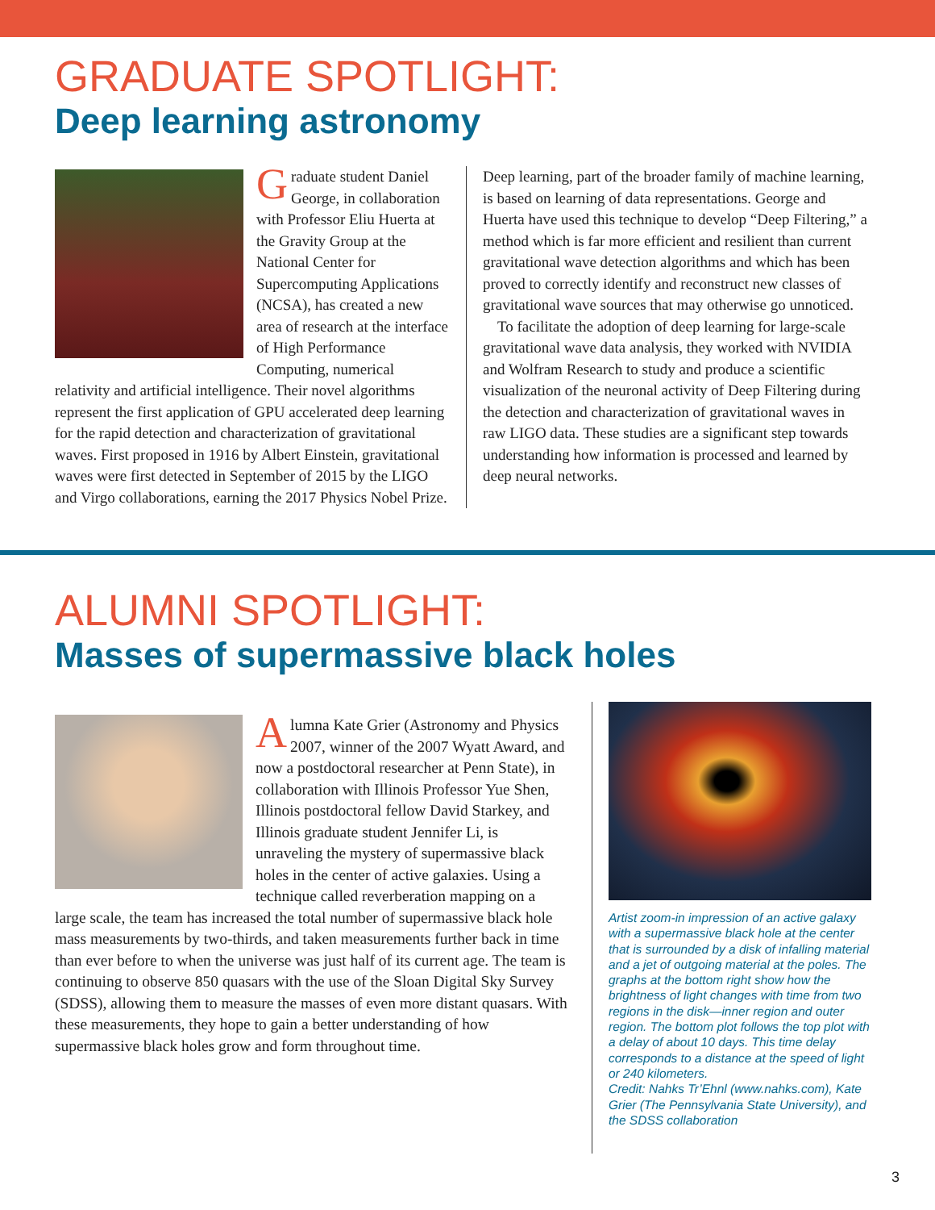GRADUATE SPOTLIGHT:
Deep learning astronomy
Graduate student Daniel George, in collaboration with Professor Eliu Huerta at the Gravity Group at the National Center for Supercomputing Applications (NCSA), has created a new area of research at the interface of High Performance Computing, numerical relativity and artificial intelligence. Their novel algorithms represent the first application of GPU accelerated deep learning for the rapid detection and characterization of gravitational waves. First proposed in 1916 by Albert Einstein, gravitational waves were first detected in September of 2015 by the LIGO and Virgo collaborations, earning the 2017 Physics Nobel Prize.
Deep learning, part of the broader family of machine learning, is based on learning of data representations. George and Huerta have used this technique to develop “Deep Filtering,” a method which is far more efficient and resilient than current gravitational wave detection algorithms and which has been proved to correctly identify and reconstruct new classes of gravitational wave sources that may otherwise go unnoticed.
To facilitate the adoption of deep learning for large-scale gravitational wave data analysis, they worked with NVIDIA and Wolfram Research to study and produce a scientific visualization of the neuronal activity of Deep Filtering during the detection and characterization of gravitational waves in raw LIGO data. These studies are a significant step towards understanding how information is processed and learned by deep neural networks.
ALUMNI SPOTLIGHT:
Masses of supermassive black holes
Alumna Kate Grier (Astronomy and Physics 2007, winner of the 2007 Wyatt Award, and now a postdoctoral researcher at Penn State), in collaboration with Illinois Professor Yue Shen, Illinois postdoctoral fellow David Starkey, and Illinois graduate student Jennifer Li, is unraveling the mystery of supermassive black holes in the center of active galaxies. Using a technique called reverberation mapping on a large scale, the team has increased the total number of supermassive black hole mass measurements by two-thirds, and taken measurements further back in time than ever before to when the universe was just half of its current age. The team is continuing to observe 850 quasars with the use of the Sloan Digital Sky Survey (SDSS), allowing them to measure the masses of even more distant quasars. With these measurements, they hope to gain a better understanding of how supermassive black holes grow and form throughout time.
Artist zoom-in impression of an active galaxy with a supermassive black hole at the center that is surrounded by a disk of infalling material and a jet of outgoing material at the poles. The graphs at the bottom right show how the brightness of light changes with time from two regions in the disk—inner region and outer region. The bottom plot follows the top plot with a delay of about 10 days. This time delay corresponds to a distance at the speed of light or 240 kilometers.
Credit: Nahks Tr’Ehnl (www.nahks.com), Kate Grier (The Pennsylvania State University), and the SDSS collaboration
3